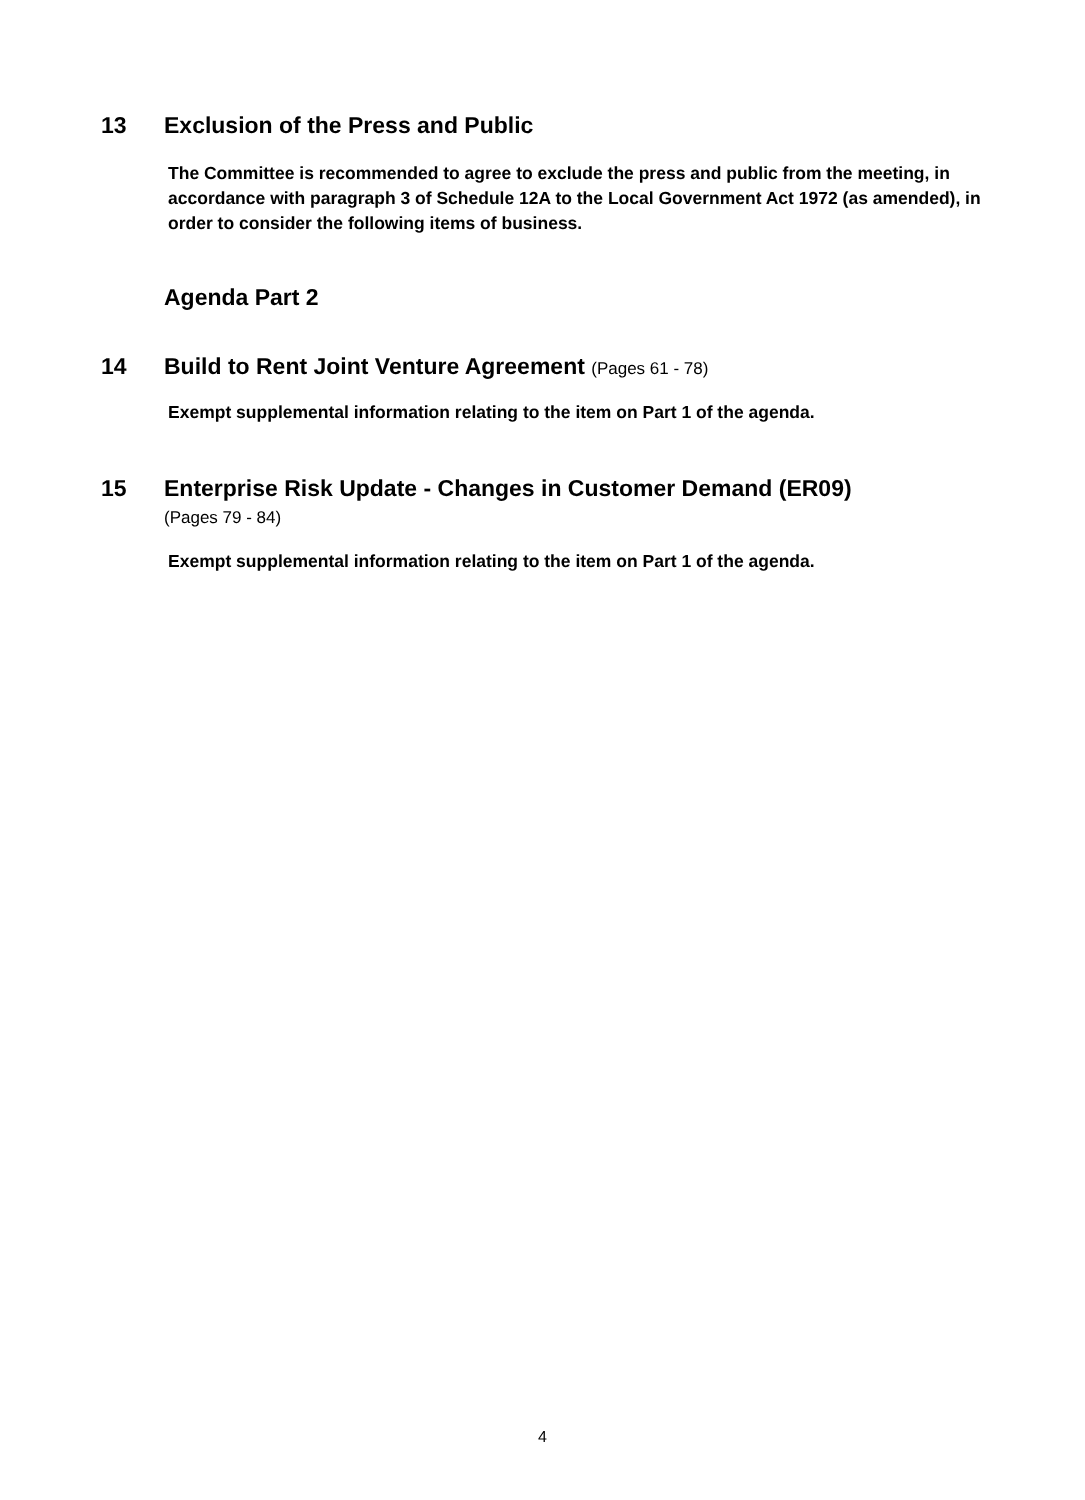13 Exclusion of the Press and Public
The Committee is recommended to agree to exclude the press and public from the meeting, in accordance with paragraph 3 of Schedule 12A to the Local Government Act 1972 (as amended), in order to consider the following items of business.
Agenda Part 2
14 Build to Rent Joint Venture Agreement (Pages 61 - 78)
Exempt supplemental information relating to the item on Part 1 of the agenda.
15 Enterprise Risk Update - Changes in Customer Demand (ER09)
(Pages 79 - 84)
Exempt supplemental information relating to the item on Part 1 of the agenda.
4